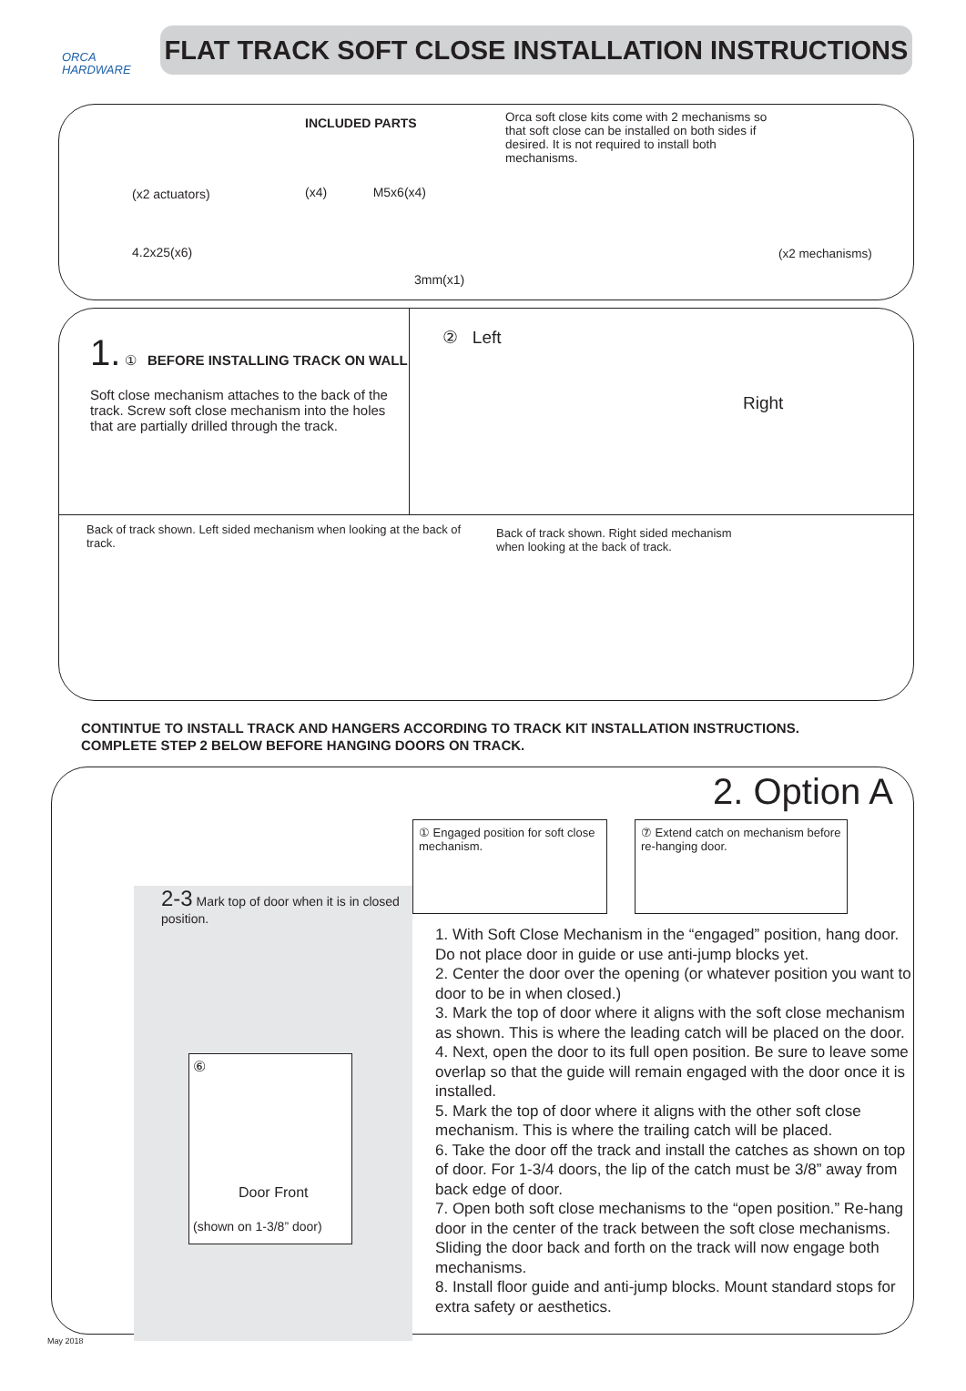ORCA
HARDWARE
FLAT TRACK SOFT CLOSE INSTALLATION INSTRUCTIONS
(x2 actuators)
4.2x25(x6)
INCLUDED PARTS
(x4) M5x6(x4)
3mm(x1)
Orca soft close kits come with 2 mechanisms so that soft close can be installed on both sides if desired. It is not required to install both mechanisms.
(x2 mechanisms)
1. ① BEFORE INSTALLING TRACK ON WALL
Soft close mechanism attaches to the back of the track. Screw soft close mechanism into the holes that are partially drilled through the track.
② Left
Right
Back of track shown. Left sided mechanism when looking at the back of track.
Back of track shown. Right sided mechanism when looking at the back of track.
CONTINTUE TO INSTALL TRACK AND HANGERS ACCORDING TO TRACK KIT INSTALLATION INSTRUCTIONS.
COMPLETE STEP 2 BELOW BEFORE HANGING DOORS ON TRACK.
2-3 Mark top of door when it is in closed position.
⑥
Door Front
(shown on 1-3/8” door)
2. Option A
① Engaged position for soft close mechanism.
⑦ Extend catch on mechanism before re-hanging door.
1. With Soft Close Mechanism in the “engaged” position, hang door. Do not place door in guide or use anti-jump blocks yet.
2. Center the door over the opening (or whatever position you want to door to be in when closed.)
3. Mark the top of door where it aligns with the soft close mechanism as shown. This is where the leading catch will be placed on the door.
4. Next, open the door to its full open position. Be sure to leave some overlap so that the guide will remain engaged with the door once it is installed.
5. Mark the top of door where it aligns with the other soft close mechanism. This is where the trailing catch will be placed.
6. Take the door off the track and install the catches as shown on top of door. For 1-3/4 doors, the lip of the catch must be 3/8” away from back edge of door.
7. Open both soft close mechanisms to the “open position.” Re-hang door in the center of the track between the soft close mechanisms. Sliding the door back and forth on the track will now engage both mechanisms.
8. Install floor guide and anti-jump blocks. Mount standard stops for extra safety or aesthetics.
May 2018